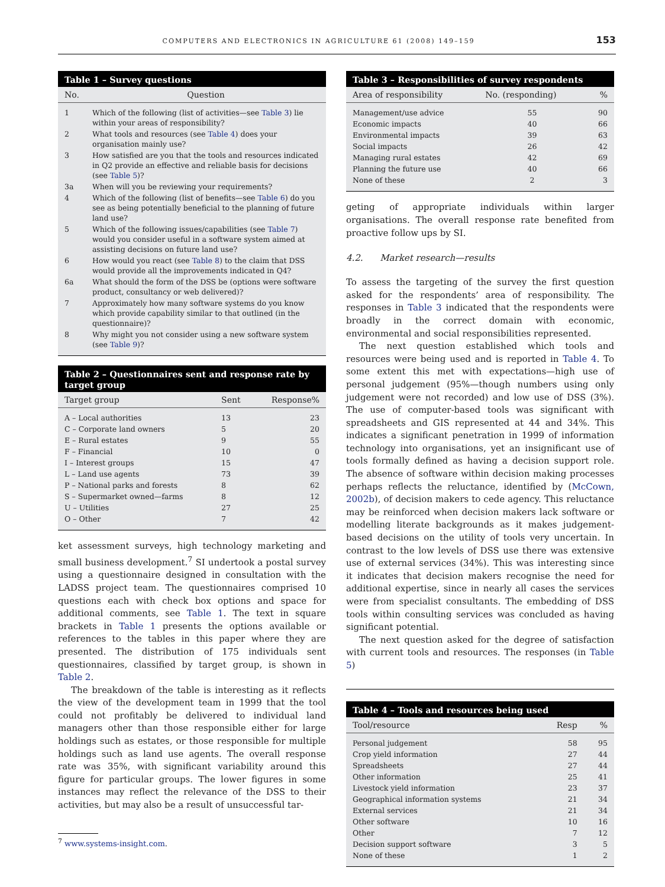COMPUTERS AND ELECTRONICS IN AGRICULTURE 61 (2008) 149–159 153
Table 1 – Survey questions
| No. | Question |
| --- | --- |
| 1 | Which of the following (list of activities—see Table 3 ) lie within your areas of responsibility? |
| 2 | What tools and resources (see Table 4 ) does your organisation mainly use? |
| 3 | How satisfied are you that the tools and resources indicated in Q2 provide an effective and reliable basis for decisions (see Table 5 )? |
| 3a | When will you be reviewing your requirements? |
| 4 | Which of the following (list of benefits—see Table 6 ) do you see as being potentially beneficial to the planning of future land use? |
| 5 | Which of the following issues/capabilities (see Table 7 ) would you consider useful in a software system aimed at assisting decisions on future land use? |
| 6 | How would you react (see Table 8 ) to the claim that DSS would provide all the improvements indicated in Q4? |
| 6a | What should the form of the DSS be (options were software product, consultancy or web delivered)? |
| 7 | Approximately how many software systems do you know which provide capability similar to that outlined (in the questionnaire)? |
| 8 | Why might you not consider using a new software system (see Table 9 )? |
Table 2 – Questionnaires sent and response rate by target group
| Target group | Sent | Response% |
| --- | --- | --- |
| A – Local authorities | 13 | 23 |
| C – Corporate land owners | 5 | 20 |
| E – Rural estates | 9 | 55 |
| F – Financial | 10 | 0 |
| I – Interest groups | 15 | 47 |
| L – Land use agents | 73 | 39 |
| P – National parks and forests | 8 | 62 |
| S – Supermarket owned—farms | 8 | 12 |
| U – Utilities | 27 | 25 |
| O – Other | 7 | 42 |
ket assessment surveys, high technology marketing and small business development.<sup>7</sup> SI undertook a postal survey using a questionnaire designed in consultation with the LADSS project team. The questionnaires comprised 10 questions each with check box options and space for additional comments, see Table 1. The text in square brackets in Table 1 presents the options available or references to the tables in this paper where they are presented. The distribution of 175 individuals sent questionnaires, classified by target group, is shown in Table 2.
The breakdown of the table is interesting as it reflects the view of the development team in 1999 that the tool could not profitably be delivered to individual land managers other than those responsible either for large holdings such as estates, or those responsible for multiple holdings such as land use agents. The overall response rate was 35%, with significant variability around this figure for particular groups. The lower figures in some instances may reflect the relevance of the DSS to their activities, but may also be a result of unsuccessful tar-
<sup>7</sup> www.systems-insight.com.
Table 3 – Responsibilities of survey respondents
| Area of responsibility | No. (responding) | % |
| --- | --- | --- |
| Management/use advice | 55 | 90 |
| Economic impacts | 40 | 66 |
| Environmental impacts | 39 | 63 |
| Social impacts | 26 | 42 |
| Managing rural estates | 42 | 69 |
| Planning the future use | 40 | 66 |
| None of these | 2 | 3 |
geting of appropriate individuals within larger organisations. The overall response rate benefited from proactive follow ups by SI.
4.2. Market research—results
To assess the targeting of the survey the first question asked for the respondents’ area of responsibility. The responses in Table 3 indicated that the respondents were broadly in the correct domain with economic, environmental and social responsibilities represented.
The next question established which tools and resources were being used and is reported in Table 4. To some extent this met with expectations—high use of personal judgement (95%—though numbers using only judgement were not recorded) and low use of DSS (3%). The use of computer-based tools was significant with spreadsheets and GIS represented at 44 and 34%. This indicates a significant penetration in 1999 of information technology into organisations, yet an insignificant use of tools formally defined as having a decision support role. The absence of software within decision making processes perhaps reflects the reluctance, identified by (McCown, 2002b), of decision makers to cede agency. This reluctance may be reinforced when decision makers lack software or modelling literate backgrounds as it makes judgement-based decisions on the utility of tools very uncertain. In contrast to the low levels of DSS use there was extensive use of external services (34%). This was interesting since it indicates that decision makers recognise the need for additional expertise, since in nearly all cases the services were from specialist consultants. The embedding of DSS tools within consulting services was concluded as having significant potential.
The next question asked for the degree of satisfaction with current tools and resources. The responses (in Table 5)
Table 4 – Tools and resources being used
| Tool/resource | Resp | % |
| --- | --- | --- |
| Personal judgement | 58 | 95 |
| Crop yield information | 27 | 44 |
| Spreadsheets | 27 | 44 |
| Other information | 25 | 41 |
| Livestock yield information | 23 | 37 |
| Geographical information systems | 21 | 34 |
| External services | 21 | 34 |
| Other software | 10 | 16 |
| Other | 7 | 12 |
| Decision support software | 3 | 5 |
| None of these | 1 | 2 |